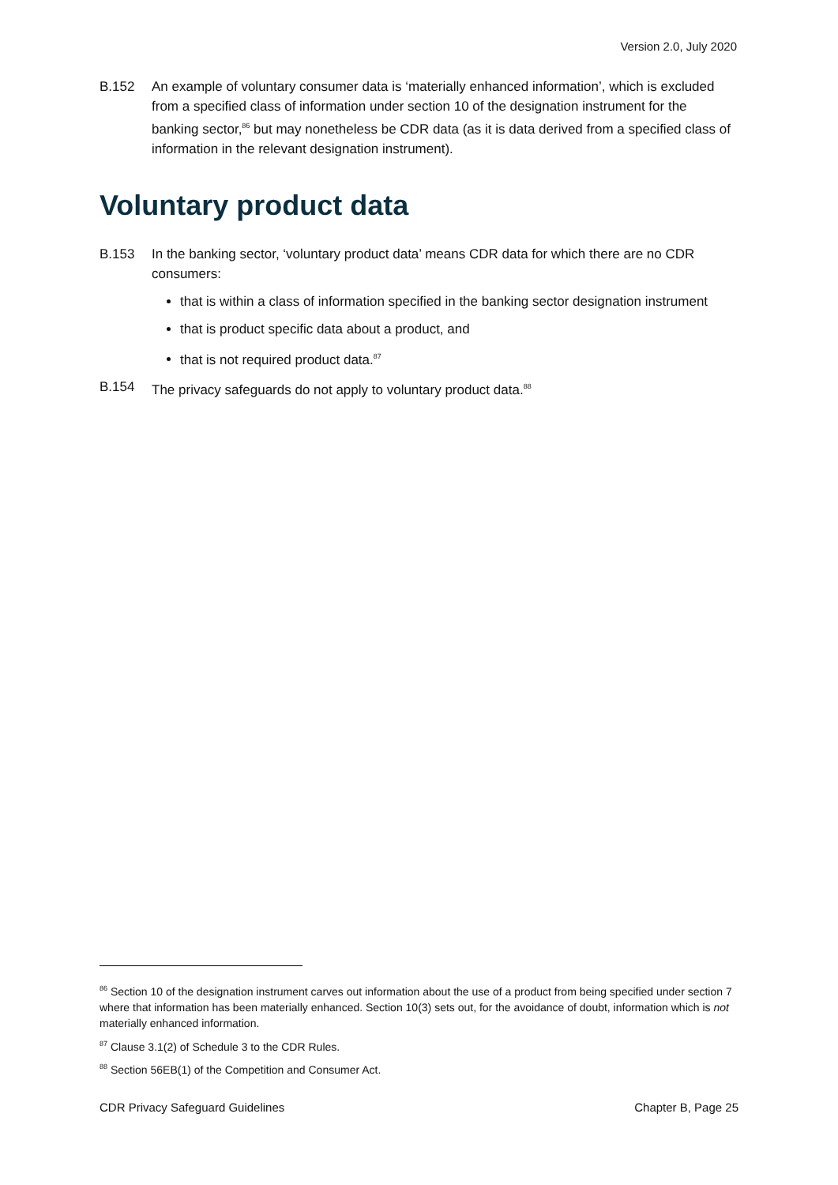Version 2.0, July 2020
B.152 An example of voluntary consumer data is ‘materially enhanced information’, which is excluded from a specified class of information under section 10 of the designation instrument for the banking sector,<sup>86</sup> but may nonetheless be CDR data (as it is data derived from a specified class of information in the relevant designation instrument).
Voluntary product data
B.153 In the banking sector, ‘voluntary product data’ means CDR data for which there are no CDR consumers:
that is within a class of information specified in the banking sector designation instrument
that is product specific data about a product, and
that is not required product data.<sup>87</sup>
B.154 The privacy safeguards do not apply to voluntary product data.<sup>88</sup>
<sup>86</sup> Section 10 of the designation instrument carves out information about the use of a product from being specified under section 7 where that information has been materially enhanced. Section 10(3) sets out, for the avoidance of doubt, information which is not materially enhanced information.
<sup>87</sup> Clause 3.1(2) of Schedule 3 to the CDR Rules.
<sup>88</sup> Section 56EB(1) of the Competition and Consumer Act.
CDR Privacy Safeguard Guidelines Chapter B, Page 25